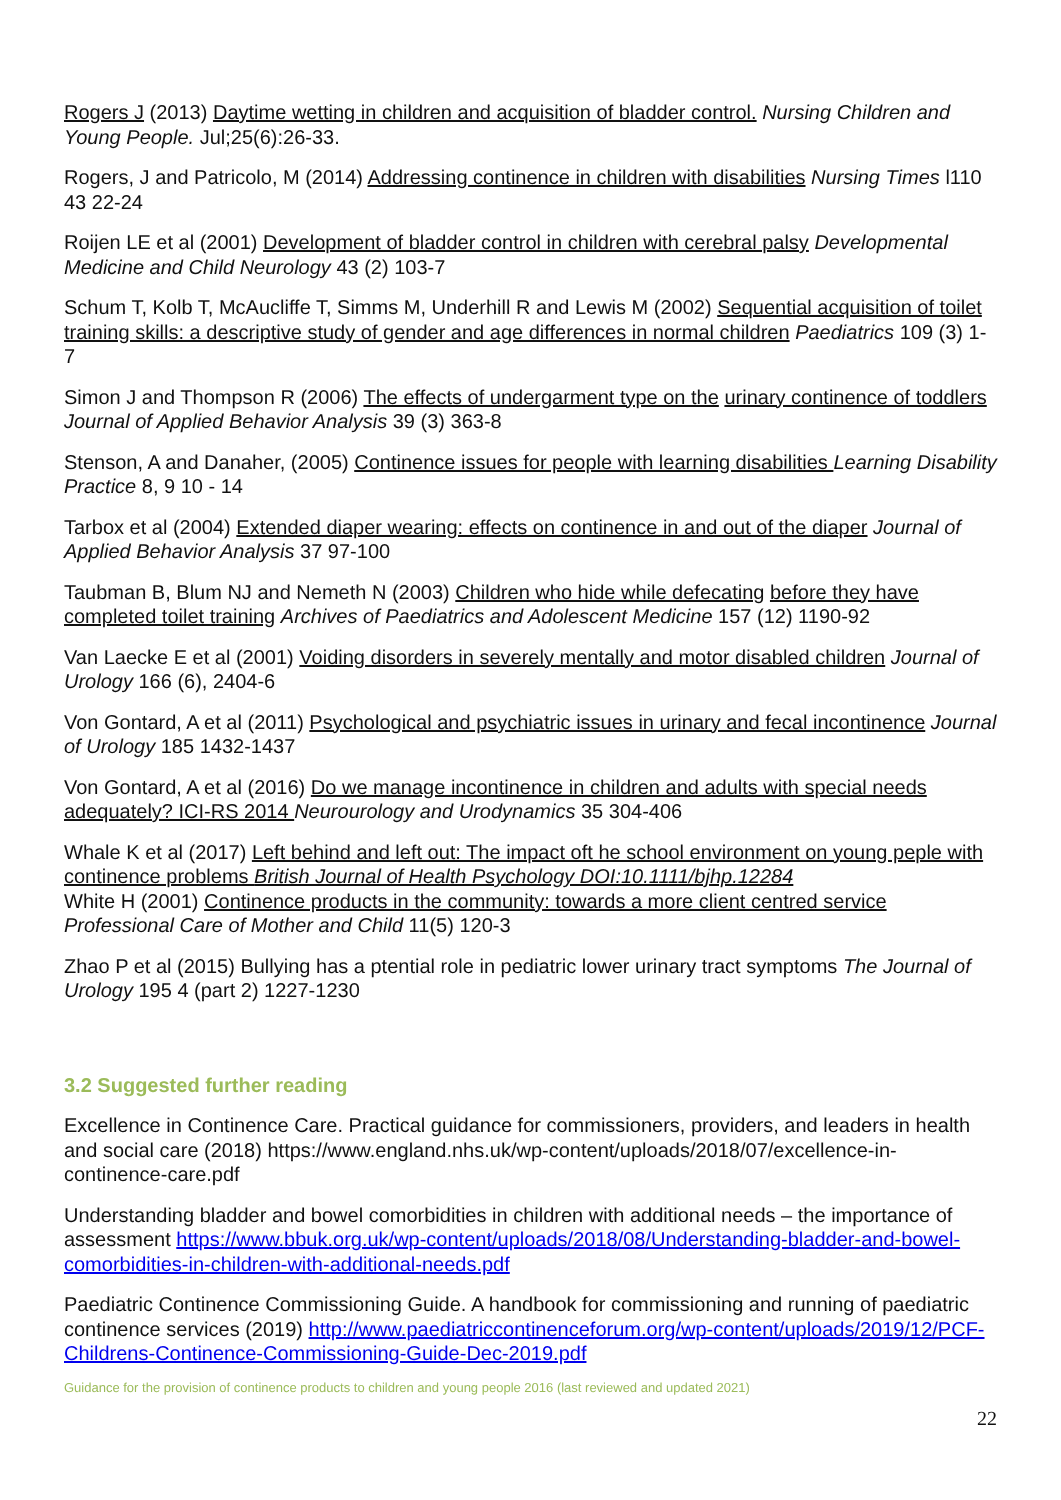Rogers J (2013) Daytime wetting in children and acquisition of bladder control. Nursing Children and Young People. Jul;25(6):26-33.
Rogers, J and Patricolo, M (2014) Addressing continence in children with disabilities Nursing Times l110 43 22-24
Roijen LE et al (2001) Development of bladder control in children with cerebral palsy Developmental Medicine and Child Neurology 43 (2) 103-7
Schum T, Kolb T, McAucliffe T, Simms M, Underhill R and Lewis M (2002) Sequential acquisition of toilet training skills: a descriptive study of gender and age differences in normal children Paediatrics 109 (3) 1-7
Simon J and Thompson R (2006) The effects of undergarment type on the urinary continence of toddlers Journal of Applied Behavior Analysis 39 (3) 363-8
Stenson, A and Danaher, (2005) Continence issues for people with learning disabilities Learning Disability Practice 8, 9 10 - 14
Tarbox et al (2004) Extended diaper wearing: effects on continence in and out of the diaper Journal of Applied Behavior Analysis 37 97-100
Taubman B, Blum NJ and Nemeth N (2003) Children who hide while defecating before they have completed toilet training Archives of Paediatrics and Adolescent Medicine 157 (12) 1190-92
Van Laecke E et al (2001) Voiding disorders in severely mentally and motor disabled children Journal of Urology 166 (6), 2404-6
Von Gontard, A et al (2011) Psychological and psychiatric issues in urinary and fecal incontinence Journal of Urology 185 1432-1437
Von Gontard, A et al (2016) Do we manage incontinence in children and adults with special needs adequately? ICI-RS 2014 Neurourology and Urodynamics 35 304-406
Whale K et al (2017) Left behind and left out: The impact oft he school environment on young peple with continence problems British Journal of Health Psychology DOI:10.1111/bjhp.12284
White H (2001) Continence products in the community: towards a more client centred service Professional Care of Mother and Child 11(5) 120-3
Zhao P et al (2015) Bullying has a ptential role in pediatric lower urinary tract symptoms The Journal of Urology 195 4 (part 2) 1227-1230
3.2 Suggested further reading
Excellence in Continence Care. Practical guidance for commissioners, providers, and leaders in health and social care (2018) https://www.england.nhs.uk/wp-content/uploads/2018/07/excellence-in-continence-care.pdf
Understanding bladder and bowel comorbidities in children with additional needs – the importance of assessment https://www.bbuk.org.uk/wp-content/uploads/2018/08/Understanding-bladder-and-bowel-comorbidities-in-children-with-additional-needs.pdf
Paediatric Continence Commissioning Guide. A handbook for commissioning and running of paediatric continence services (2019) http://www.paediatriccontinenceforum.org/wp-content/uploads/2019/12/PCF-Childrens-Continence-Commissioning-Guide-Dec-2019.pdf
Guidance for the provision of continence products to children and young people 2016 (last reviewed and updated 2021)
22